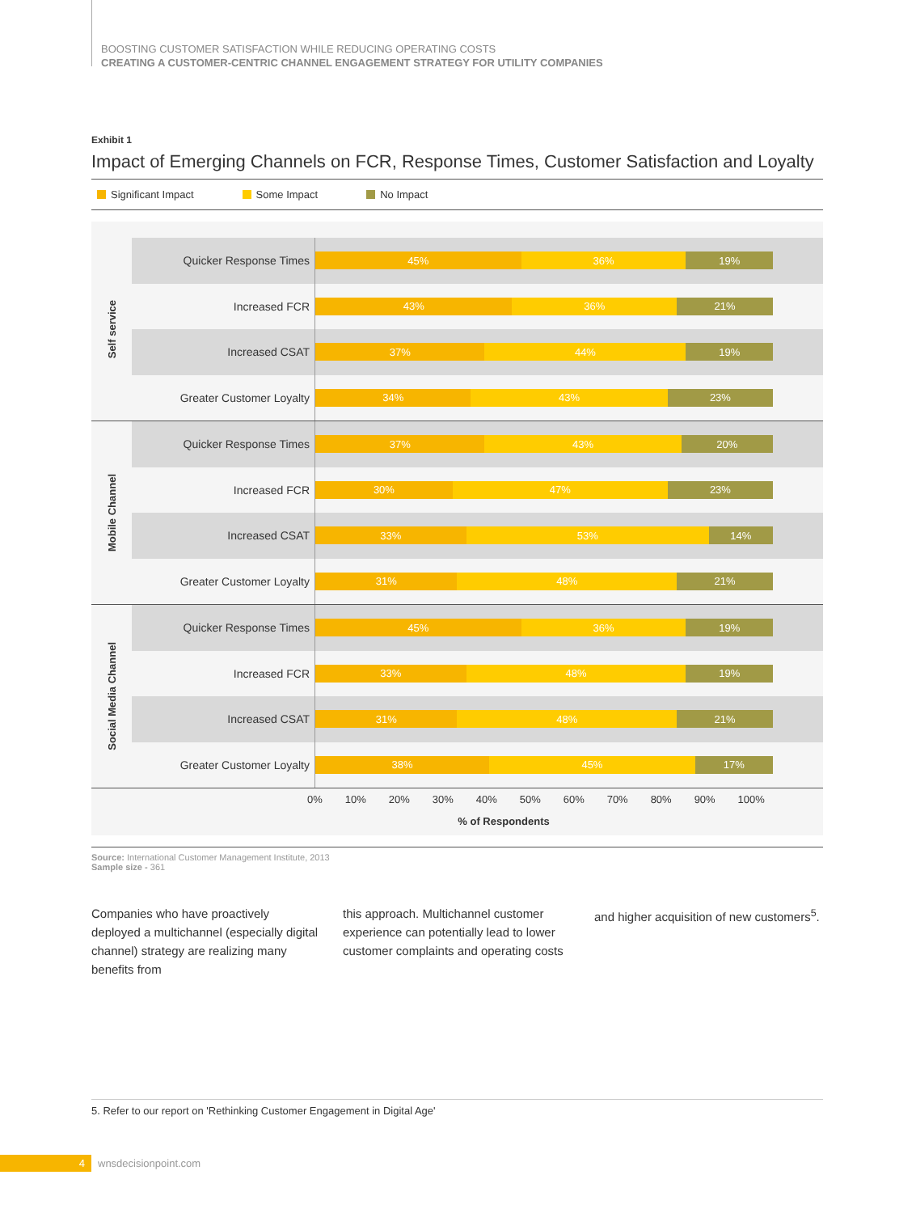BOOSTING CUSTOMER SATISFACTION WHILE REDUCING OPERATING COSTS
CREATING A CUSTOMER-CENTRIC CHANNEL ENGAGEMENT STRATEGY FOR UTILITY COMPANIES
Exhibit 1
Impact of Emerging Channels on FCR, Response Times, Customer Satisfaction and Loyalty
Significant Impact Some Impact No Impact
Self service
Quicker Response Times
45% 36% 19%
Increased FCR
43% 36% 21%
Increased CSAT
37% 44% 19%
Greater Customer Loyalty
34% 43% 23%
Mobile Channel
Quicker Response Times
37% 43% 20%
Increased FCR
30% 47% 23%
Increased CSAT
33% 53% 14%
Greater Customer Loyalty
31% 48% 21%
Social Media Channel
Quicker Response Times
45% 36% 19%
Increased FCR
33% 48% 19%
Increased CSAT
31% 48% 21%
Greater Customer Loyalty
38% 45% 17%
0% 10% 20% 30% 40% 50% 60% 70% 80% 90% 100%
% of Respondents
Source: International Customer Management Institute, 2013
Sample size - 361
Companies who have proactively deployed a multichannel (especially digital channel) strategy are realizing many benefits from
this approach. Multichannel customer experience can potentially lead to lower customer complaints and operating costs
and higher acquisition of new customers<sup>5</sup>.
5. Refer to our report on 'Rethinking Customer Engagement in Digital Age'
4
wnsdecisionpoint.com